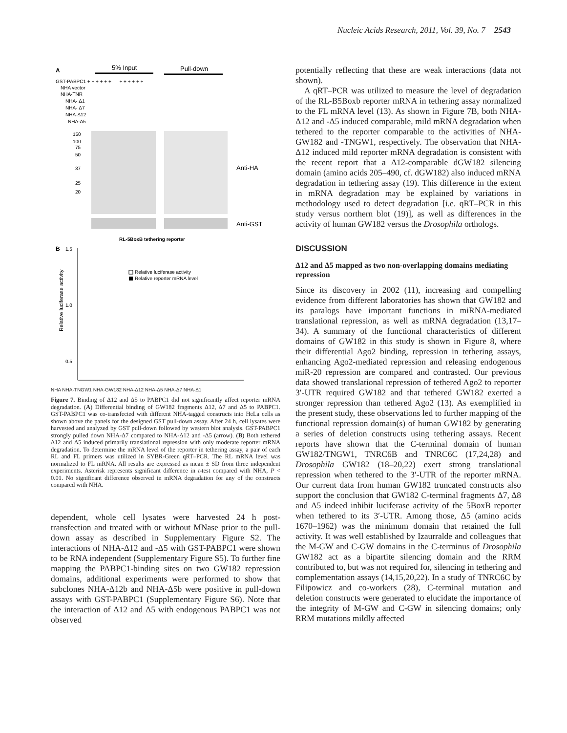Nucleic Acids Research, 2011, Vol. 39, No. 7 2543
A
5% Input
Pull-down
GST-PABPC1 + + + + + + + + + + + +
NHA vector
NHA-TNR
NHA- Δ1
NHA- Δ7
NHA-Δ12
NHA-Δ5
150
100
75
50
37
25
20
Anti-HA
Anti-GST
RL-5BoxB tethering reporter
B
1.5
1.0
0.5
Relative luciferase activity
Relative luciferase activity
Relative reporter mRNA level
NHA NHA-TNGW1 NHA-GW182 NHA-Δ12 NHA-Δ5 NHA-Δ7 NHA-Δ1
Figure 7. Binding of Δ12 and Δ5 to PABPC1 did not significantly affect reporter mRNA degradation. (A) Differential binding of GW182 fragments Δ12, Δ7 and Δ5 to PABPC1. GST-PABPC1 was co-transfected with different NHA-tagged constructs into HeLa cells as shown above the panels for the designed GST pull-down assay. After 24 h, cell lysates were harvested and analyzed by GST pull-down followed by western blot analysis. GST-PABPC1 strongly pulled down NHA-Δ7 compared to NHA-Δ12 and -Δ5 (arrow). (B) Both tethered Δ12 and Δ5 induced primarily translational repression with only moderate reporter mRNA degradation. To determine the mRNA level of the reporter in tethering assay, a pair of each RL and FL primers was utilized in SYBR-Green qRT–PCR. The RL mRNA level was normalized to FL mRNA. All results are expressed as mean ± SD from three independent experiments. Asterisk represents significant difference in t-test compared with NHA, P < 0.01. No significant difference observed in mRNA degradation for any of the constructs compared with NHA.
dependent, whole cell lysates were harvested 24 h post-transfection and treated with or without MNase prior to the pull-down assay as described in Supplementary Figure S2. The interactions of NHA-Δ12 and -Δ5 with GST-PABPC1 were shown to be RNA independent (Supplementary Figure S5). To further fine mapping the PABPC1-binding sites on two GW182 repression domains, additional experiments were performed to show that subclones NHA-Δ12b and NHA-Δ5b were positive in pull-down assays with GST-PABPC1 (Supplementary Figure S6). Note that the interaction of Δ12 and Δ5 with endogenous PABPC1 was not observed
potentially reflecting that these are weak interactions (data not shown).
A qRT–PCR was utilized to measure the level of degradation of the RL-B5Boxb reporter mRNA in tethering assay normalized to the FL mRNA level (13). As shown in Figure 7B, both NHA-Δ12 and -Δ5 induced comparable, mild mRNA degradation when tethered to the reporter comparable to the activities of NHA-GW182 and -TNGW1, respectively. The observation that NHA-Δ12 induced mild reporter mRNA degradation is consistent with the recent report that a Δ12-comparable dGW182 silencing domain (amino acids 205–490, cf. dGW182) also induced mRNA degradation in tethering assay (19). This difference in the extent in mRNA degradation may be explained by variations in methodology used to detect degradation [i.e. qRT–PCR in this study versus northern blot (19)], as well as differences in the activity of human GW182 versus the Drosophila orthologs.
DISCUSSION
Δ12 and Δ5 mapped as two non-overlapping domains mediating repression
Since its discovery in 2002 (11), increasing and compelling evidence from different laboratories has shown that GW182 and its paralogs have important functions in miRNA-mediated translational repression, as well as mRNA degradation (13,17–34). A summary of the functional characteristics of different domains of GW182 in this study is shown in Figure 8, where their differential Ago2 binding, repression in tethering assays, enhancing Ago2-mediated repression and releasing endogenous miR-20 repression are compared and contrasted. Our previous data showed translational repression of tethered Ago2 to reporter 3′-UTR required GW182 and that tethered GW182 exerted a stronger repression than tethered Ago2 (13). As exemplified in the present study, these observations led to further mapping of the functional repression domain(s) of human GW182 by generating a series of deletion constructs using tethering assays. Recent reports have shown that the C-terminal domain of human GW182/TNGW1, TNRC6B and TNRC6C (17,24,28) and Drosophila GW182 (18–20,22) exert strong translational repression when tethered to the 3′-UTR of the reporter mRNA. Our current data from human GW182 truncated constructs also support the conclusion that GW182 C-terminal fragments Δ7, Δ8 and Δ5 indeed inhibit luciferase activity of the 5BoxB reporter when tethered to its 3′-UTR. Among those, Δ5 (amino acids 1670–1962) was the minimum domain that retained the full activity. It was well established by Izaurralde and colleagues that the M-GW and C-GW domains in the C-terminus of Drosophila GW182 act as a bipartite silencing domain and the RRM contributed to, but was not required for, silencing in tethering and complementation assays (14,15,20,22). In a study of TNRC6C by Filipowicz and co-workers (28), C-terminal mutation and deletion constructs were generated to elucidate the importance of the integrity of M-GW and C-GW in silencing domains; only RRM mutations mildly affected